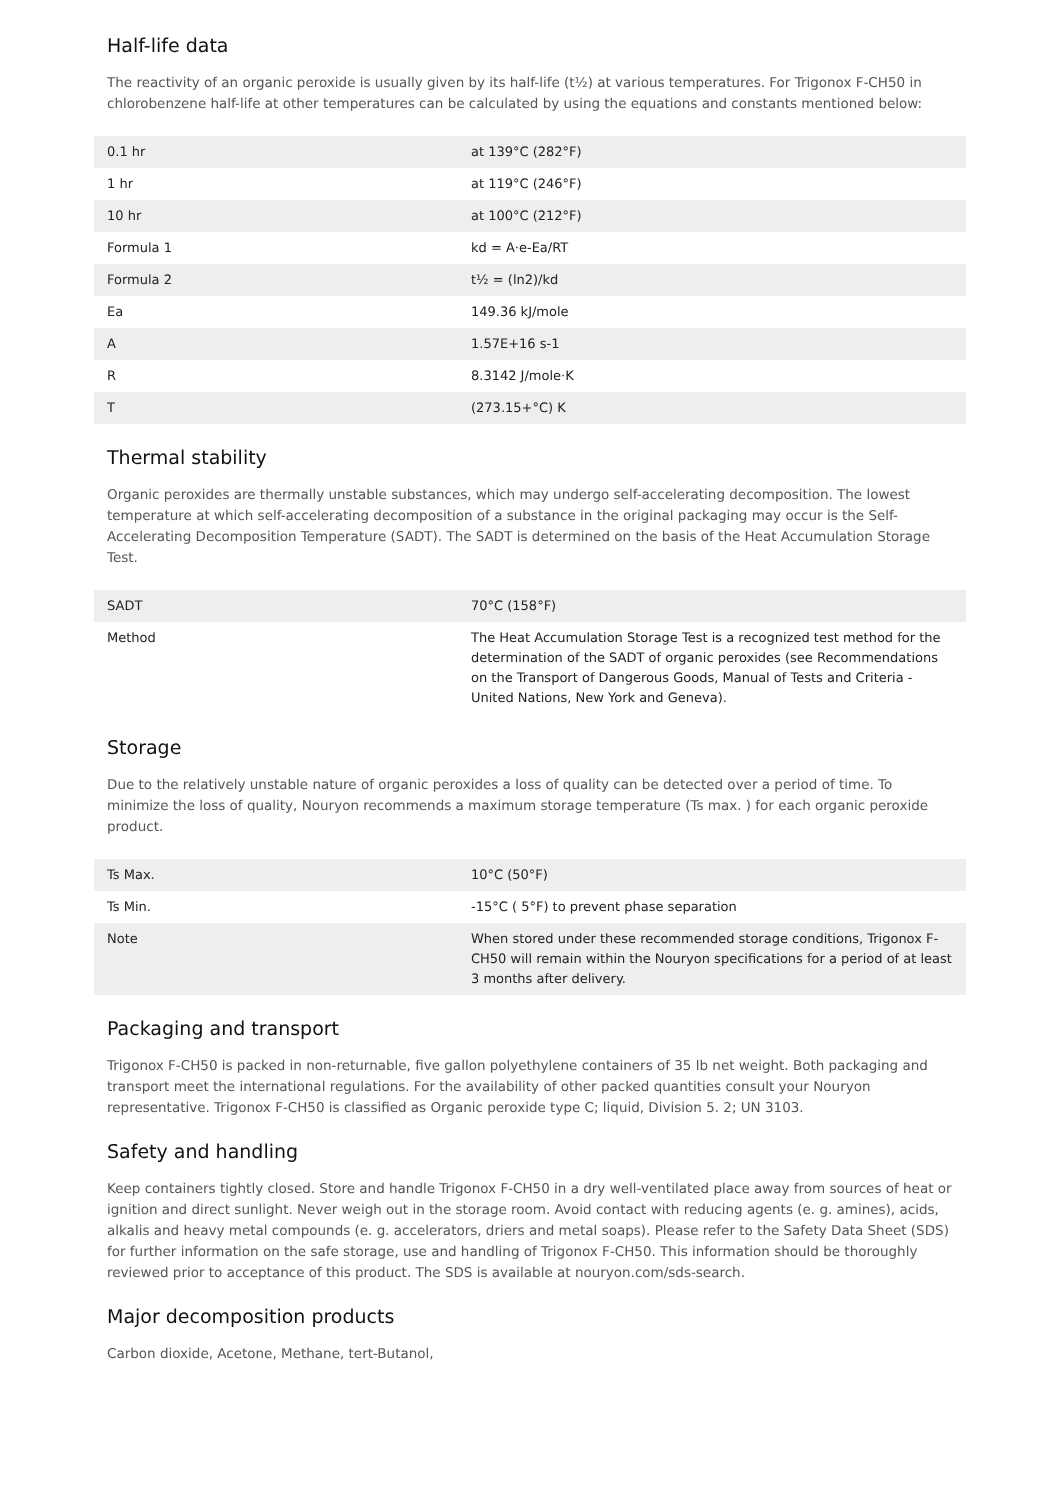Half-life data
The reactivity of an organic peroxide is usually given by its half-life (t½) at various temperatures. For Trigonox F-CH50 in chlorobenzene half-life at other temperatures can be calculated by using the equations and constants mentioned below:
| 0.1 hr | at 139°C (282°F) |
| 1 hr | at 119°C (246°F) |
| 10 hr | at 100°C (212°F) |
| Formula 1 | kd = A·e-Ea/RT |
| Formula 2 | t½ = (ln2)/kd |
| Ea | 149.36 kJ/mole |
| A | 1.57E+16 s-1 |
| R | 8.3142 J/mole·K |
| T | (273.15+°C) K |
Thermal stability
Organic peroxides are thermally unstable substances, which may undergo self-accelerating decomposition. The lowest temperature at which self-accelerating decomposition of a substance in the original packaging may occur is the Self-Accelerating Decomposition Temperature (SADT). The SADT is determined on the basis of the Heat Accumulation Storage Test.
| SADT | 70°C (158°F) |
| Method | The Heat Accumulation Storage Test is a recognized test method for the determination of the SADT of organic peroxides (see Recommendations on the Transport of Dangerous Goods, Manual of Tests and Criteria - United Nations, New York and Geneva). |
Storage
Due to the relatively unstable nature of organic peroxides a loss of quality can be detected over a period of time. To minimize the loss of quality, Nouryon recommends a maximum storage temperature (Ts max. ) for each organic peroxide product.
| Ts Max. | 10°C (50°F) |
| Ts Min. | -15°C ( 5°F) to prevent phase separation |
| Note | When stored under these recommended storage conditions, Trigonox F-CH50 will remain within the Nouryon specifications for a period of at least 3 months after delivery. |
Packaging and transport
Trigonox F-CH50 is packed in non-returnable, five gallon polyethylene containers of 35 lb net weight. Both packaging and transport meet the international regulations. For the availability of other packed quantities consult your Nouryon representative. Trigonox F-CH50 is classified as Organic peroxide type C; liquid, Division 5. 2; UN 3103.
Safety and handling
Keep containers tightly closed. Store and handle Trigonox F-CH50 in a dry well-ventilated place away from sources of heat or ignition and direct sunlight. Never weigh out in the storage room. Avoid contact with reducing agents (e. g. amines), acids, alkalis and heavy metal compounds (e. g. accelerators, driers and metal soaps). Please refer to the Safety Data Sheet (SDS) for further information on the safe storage, use and handling of Trigonox F-CH50. This information should be thoroughly reviewed prior to acceptance of this product. The SDS is available at nouryon.com/sds-search.
Major decomposition products
Carbon dioxide, Acetone, Methane, tert-Butanol,